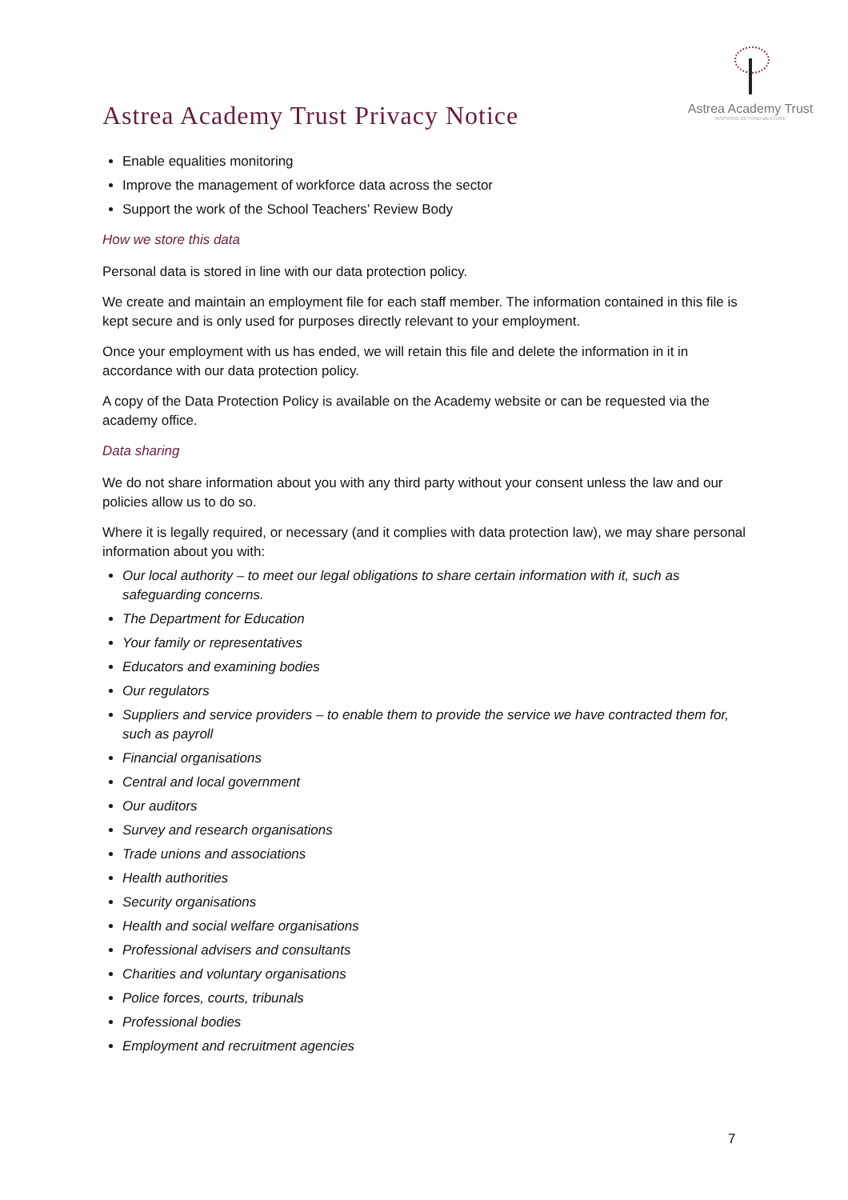Astrea Academy Trust Privacy Notice
Astrea Academy Trust
INSPIRING BEYOND MEASURE
Enable equalities monitoring
Improve the management of workforce data across the sector
Support the work of the School Teachers’ Review Body
How we store this data
Personal data is stored in line with our data protection policy.
We create and maintain an employment file for each staff member. The information contained in this file is kept secure and is only used for purposes directly relevant to your employment.
Once your employment with us has ended, we will retain this file and delete the information in it in accordance with our data protection policy.
A copy of the Data Protection Policy is available on the Academy website or can be requested via the academy office.
Data sharing
We do not share information about you with any third party without your consent unless the law and our policies allow us to do so.
Where it is legally required, or necessary (and it complies with data protection law), we may share personal information about you with:
Our local authority – to meet our legal obligations to share certain information with it, such as safeguarding concerns.
The Department for Education
Your family or representatives
Educators and examining bodies
Our regulators
Suppliers and service providers – to enable them to provide the service we have contracted them for, such as payroll
Financial organisations
Central and local government
Our auditors
Survey and research organisations
Trade unions and associations
Health authorities
Security organisations
Health and social welfare organisations
Professional advisers and consultants
Charities and voluntary organisations
Police forces, courts, tribunals
Professional bodies
Employment and recruitment agencies
7